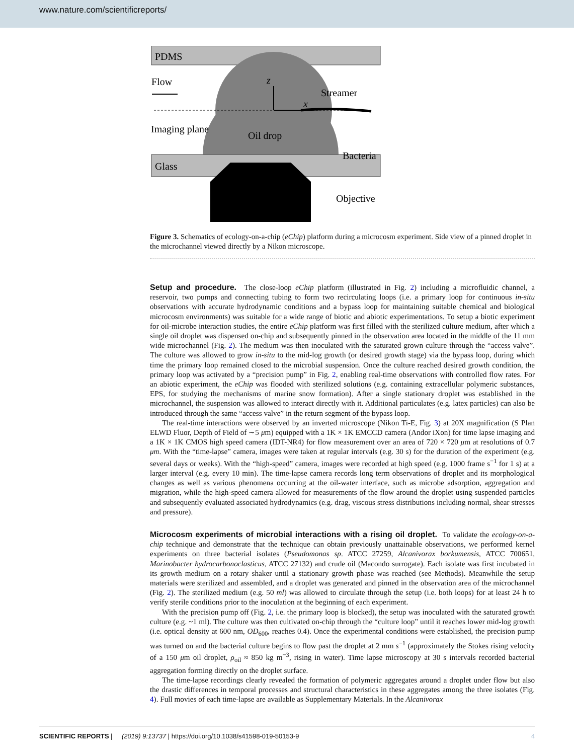www.nature.com/scientificreports/
PDMS
Glass
z
x
Flow
Imaging plane
Oil drop
Streamer
Bacteria
Objective
Figure 3. Schematics of ecology-on-a-chip (eChip) platform during a microcosm experiment. Side view of a pinned droplet in the microchannel viewed directly by a Nikon microscope.
Setup and procedure. The close-loop eChip platform (illustrated in Fig. 2) including a microfluidic channel, a reservoir, two pumps and connecting tubing to form two recirculating loops (i.e. a primary loop for continuous in-situ observations with accurate hydrodynamic conditions and a bypass loop for maintaining suitable chemical and biological microcosm environments) was suitable for a wide range of biotic and abiotic experimentations. To setup a biotic experiment for oil-microbe interaction studies, the entire eChip platform was first filled with the sterilized culture medium, after which a single oil droplet was dispensed on-chip and subsequently pinned in the observation area located in the middle of the 11 mm wide microchannel (Fig. 2). The medium was then inoculated with the saturated grown culture through the “access valve”. The culture was allowed to grow in-situ to the mid-log growth (or desired growth stage) via the bypass loop, during which time the primary loop remained closed to the microbial suspension. Once the culture reached desired growth condition, the primary loop was activated by a “precision pump” in Fig. 2, enabling real-time observations with controlled flow rates. For an abiotic experiment, the eChip was flooded with sterilized solutions (e.g. containing extracellular polymeric substances, EPS, for studying the mechanisms of marine snow formation). After a single stationary droplet was established in the microchannel, the suspension was allowed to interact directly with it. Additional particulates (e.g. latex particles) can also be introduced through the same “access valve” in the return segment of the bypass loop.
The real-time interactions were observed by an inverted microscope (Nikon Ti-E, Fig. 3) at 20X magnification (S Plan ELWD Fluor, Depth of Field of ∼5 μm) equipped with a 1K × 1K EMCCD camera (Andor iXon) for time lapse imaging and a 1K × 1K CMOS high speed camera (IDT-NR4) for flow measurement over an area of 720 × 720 μm at resolutions of 0.7 μm. With the “time-lapse” camera, images were taken at regular intervals (e.g. 30 s) for the duration of the experiment (e.g. several days or weeks). With the “high-speed” camera, images were recorded at high speed (e.g. 1000 frame s<sup>−1</sup> for 1 s) at a larger interval (e.g. every 10 min). The time-lapse camera records long term observations of droplet and its morphological changes as well as various phenomena occurring at the oil-water interface, such as microbe adsorption, aggregation and migration, while the high-speed camera allowed for measurements of the flow around the droplet using suspended particles and subsequently evaluated associated hydrodynamics (e.g. drag, viscous stress distributions including normal, shear stresses and pressure).
Microcosm experiments of microbial interactions with a rising oil droplet. To validate the ecology-on-a-chip technique and demonstrate that the technique can obtain previously unattainable observations, we performed kernel experiments on three bacterial isolates (Pseudomonas sp. ATCC 27259, Alcanivorax borkumensis, ATCC 700651, Marinobacter hydrocarbonoclasticus, ATCC 27132) and crude oil (Macondo surrogate). Each isolate was first incubated in its growth medium on a rotary shaker until a stationary growth phase was reached (see Methods). Meanwhile the setup materials were sterilized and assembled, and a droplet was generated and pinned in the observation area of the microchannel (Fig. 2). The sterilized medium (e.g. 50 ml) was allowed to circulate through the setup (i.e. both loops) for at least 24 h to verify sterile conditions prior to the inoculation at the beginning of each experiment.
With the precision pump off (Fig. 2, i.e. the primary loop is blocked), the setup was inoculated with the saturated growth culture (e.g. ~1 ml). The culture was then cultivated on-chip through the “culture loop” until it reaches lower mid-log growth (i.e. optical density at 600 nm, OD<sub>600</sub>, reaches 0.4). Once the experimental conditions were established, the precision pump was turned on and the bacterial culture begins to flow past the droplet at 2 mm s<sup>−1</sup> (approximately the Stokes rising velocity of a 150 μm oil droplet, ρ<sub>oil</sub> ≈ 850 kg m<sup>−3</sup>, rising in water). Time lapse microscopy at 30 s intervals recorded bacterial aggregation forming directly on the droplet surface.
The time-lapse recordings clearly revealed the formation of polymeric aggregates around a droplet under flow but also the drastic differences in temporal processes and structural characteristics in these aggregates among the three isolates (Fig. 4). Full movies of each time-lapse are available as Supplementary Materials. In the Alcanivorax
SCIENTIFIC REPORTS | (2019) 9:13737 | https://doi.org/10.1038/s41598-019-50153-9 4